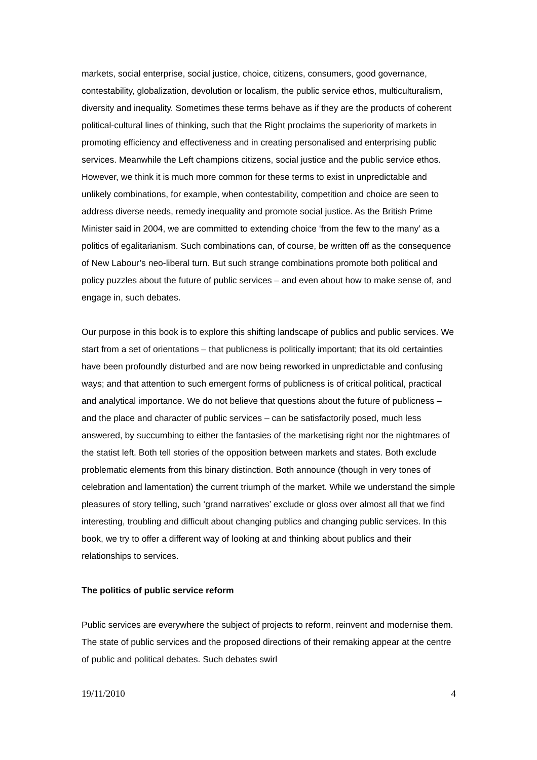markets, social enterprise, social justice, choice, citizens, consumers, good governance, contestability, globalization, devolution or localism, the public service ethos, multiculturalism, diversity and inequality. Sometimes these terms behave as if they are the products of coherent political-cultural lines of thinking, such that the Right proclaims the superiority of markets in promoting efficiency and effectiveness and in creating personalised and enterprising public services. Meanwhile the Left champions citizens, social justice and the public service ethos. However, we think it is much more common for these terms to exist in unpredictable and unlikely combinations, for example, when contestability, competition and choice are seen to address diverse needs, remedy inequality and promote social justice. As the British Prime Minister said in 2004, we are committed to extending choice ‘from the few to the many’ as a politics of egalitarianism. Such combinations can, of course, be written off as the consequence of New Labour’s neo-liberal turn. But such strange combinations promote both political and policy puzzles about the future of public services – and even about how to make sense of, and engage in, such debates.
Our purpose in this book is to explore this shifting landscape of publics and public services. We start from a set of orientations – that publicness is politically important; that its old certainties have been profoundly disturbed and are now being reworked in unpredictable and confusing ways; and that attention to such emergent forms of publicness is of critical political, practical and analytical importance. We do not believe that questions about the future of publicness – and the place and character of public services – can be satisfactorily posed, much less answered, by succumbing to either the fantasies of the marketising right nor the nightmares of the statist left. Both tell stories of the opposition between markets and states. Both exclude problematic elements from this binary distinction. Both announce (though in very tones of celebration and lamentation) the current triumph of the market. While we understand the simple pleasures of story telling, such ‘grand narratives’ exclude or gloss over almost all that we find interesting, troubling and difficult about changing publics and changing public services. In this book, we try to offer a different way of looking at and thinking about publics and their relationships to services.
The politics of public service reform
Public services are everywhere the subject of projects to reform, reinvent and modernise them. The state of public services and the proposed directions of their remaking appear at the centre of public and political debates. Such debates swirl
19/11/2010 4